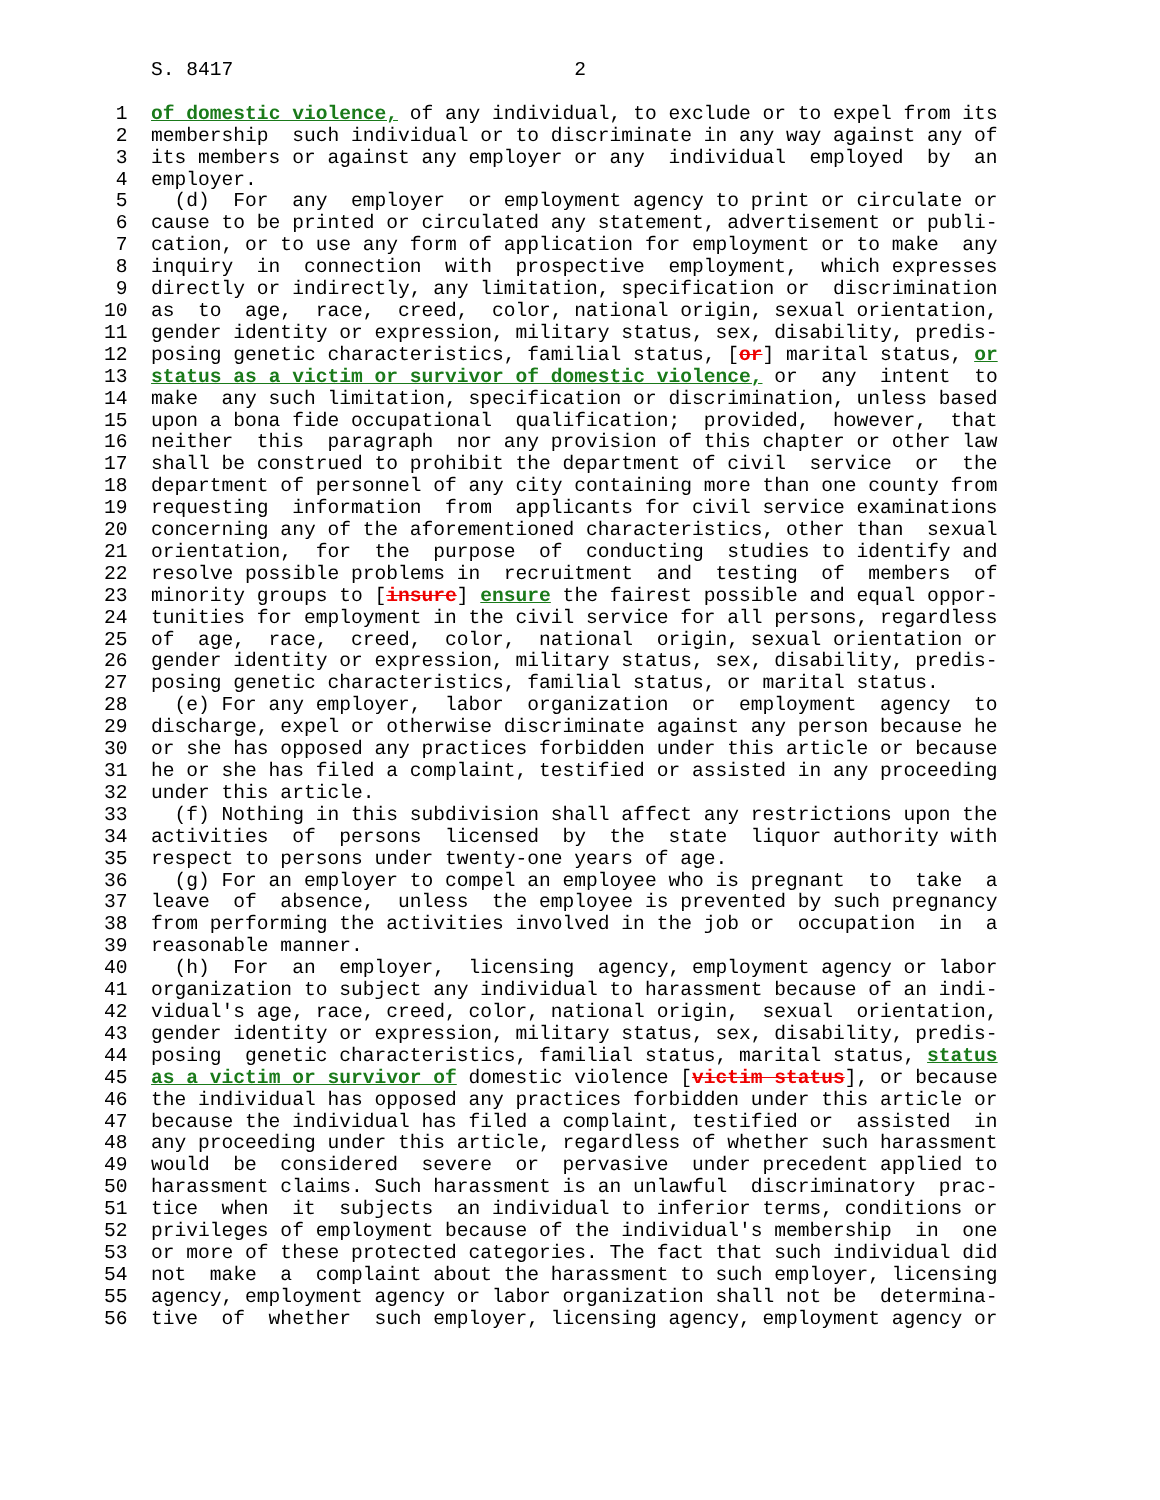S. 8417                             2

 1  of domestic violence, of any individual, to exclude or to expel from its
 2  membership  such individual or to discriminate in any way against any of
 3  its members or against any employer or any  individual  employed  by  an
 4  employer.
 5    (d)  For  any  employer  or employment agency to print or circulate or
 6  cause to be printed or circulated any statement, advertisement or publi-
 7  cation, or to use any form of application for employment or to make  any
 8  inquiry  in  connection  with  prospective  employment,  which expresses
 9  directly or indirectly, any limitation, specification or  discrimination
10  as  to  age,  race,  creed,  color, national origin, sexual orientation,
11  gender identity or expression, military status, sex, disability, predis-
12  posing genetic characteristics, familial status, [or] marital status, or
13  status as a victim or survivor of domestic violence, or  any  intent  to
14  make  any such limitation, specification or discrimination, unless based
15  upon a bona fide occupational  qualification;  provided,  however,  that
16  neither  this  paragraph  nor any provision of this chapter or other law
17  shall be construed to prohibit the department of civil  service  or  the
18  department of personnel of any city containing more than one county from
19  requesting  information  from  applicants for civil service examinations
20  concerning any of the aforementioned characteristics, other than  sexual
21  orientation,  for  the  purpose  of  conducting  studies to identify and
22  resolve possible problems in  recruitment  and  testing  of  members  of
23  minority groups to [insure] ensure the fairest possible and equal oppor-
24  tunities for employment in the civil service for all persons, regardless
25  of  age,  race,  creed,  color,  national  origin, sexual orientation or
26  gender identity or expression, military status, sex, disability, predis-
27  posing genetic characteristics, familial status, or marital status.
28    (e) For any employer,  labor  organization  or  employment  agency  to
29  discharge, expel or otherwise discriminate against any person because he
30  or she has opposed any practices forbidden under this article or because
31  he or she has filed a complaint, testified or assisted in any proceeding
32  under this article.
33    (f) Nothing in this subdivision shall affect any restrictions upon the
34  activities  of  persons  licensed  by  the  state  liquor authority with
35  respect to persons under twenty-one years of age.
36    (g) For an employer to compel an employee who is pregnant  to  take  a
37  leave  of  absence,  unless  the employee is prevented by such pregnancy
38  from performing the activities involved in the job or  occupation  in  a
39  reasonable manner.
40    (h)  For  an  employer,  licensing  agency, employment agency or labor
41  organization to subject any individual to harassment because of an indi-
42  vidual's age, race, creed, color, national origin,  sexual  orientation,
43  gender identity or expression, military status, sex, disability, predis-
44  posing  genetic characteristics, familial status, marital status, status
45  as a victim or survivor of domestic violence [victim status], or because
46  the individual has opposed any practices forbidden under this article or
47  because the individual has filed a complaint, testified or  assisted  in
48  any proceeding under this article, regardless of whether such harassment
49  would  be  considered  severe  or  pervasive  under precedent applied to
50  harassment claims. Such harassment is an unlawful  discriminatory  prac-
51  tice  when  it  subjects  an individual to inferior terms, conditions or
52  privileges of employment because of the individual's membership  in  one
53  or more of these protected categories. The fact that such individual did
54  not  make  a  complaint about the harassment to such employer, licensing
55  agency, employment agency or labor organization shall not be  determina-
56  tive  of  whether  such employer, licensing agency, employment agency or